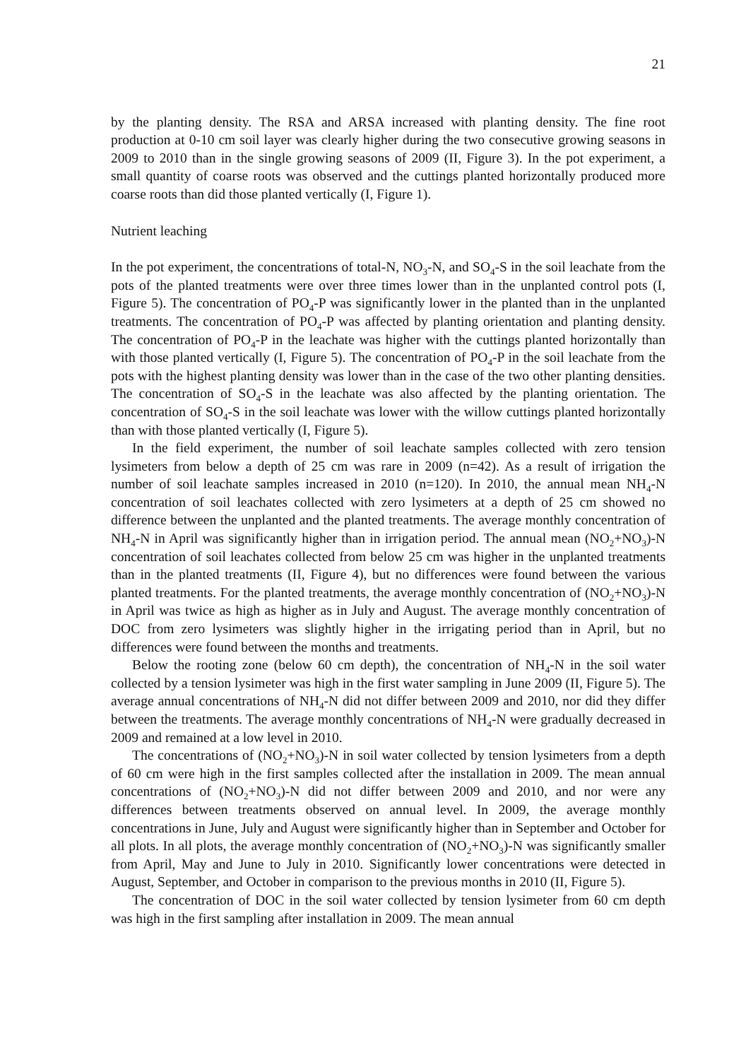21
by the planting density. The RSA and ARSA increased with planting density. The fine root production at 0-10 cm soil layer was clearly higher during the two consecutive growing seasons in 2009 to 2010 than in the single growing seasons of 2009 (II, Figure 3). In the pot experiment, a small quantity of coarse roots was observed and the cuttings planted horizontally produced more coarse roots than did those planted vertically (I, Figure 1).
Nutrient leaching
In the pot experiment, the concentrations of total-N, NO<sub>3</sub>-N, and SO<sub>4</sub>-S in the soil leachate from the pots of the planted treatments were over three times lower than in the unplanted control pots (I, Figure 5). The concentration of PO<sub>4</sub>-P was significantly lower in the planted than in the unplanted treatments. The concentration of PO<sub>4</sub>-P was affected by planting orientation and planting density. The concentration of PO<sub>4</sub>-P in the leachate was higher with the cuttings planted horizontally than with those planted vertically (I, Figure 5). The concentration of PO<sub>4</sub>-P in the soil leachate from the pots with the highest planting density was lower than in the case of the two other planting densities. The concentration of SO<sub>4</sub>-S in the leachate was also affected by the planting orientation. The concentration of SO<sub>4</sub>-S in the soil leachate was lower with the willow cuttings planted horizontally than with those planted vertically (I, Figure 5).
In the field experiment, the number of soil leachate samples collected with zero tension lysimeters from below a depth of 25 cm was rare in 2009 (n=42). As a result of irrigation the number of soil leachate samples increased in 2010 (n=120). In 2010, the annual mean NH<sub>4</sub>-N concentration of soil leachates collected with zero lysimeters at a depth of 25 cm showed no difference between the unplanted and the planted treatments. The average monthly concentration of NH<sub>4</sub>-N in April was significantly higher than in irrigation period. The annual mean (NO<sub>2</sub>+NO<sub>3</sub>)-N concentration of soil leachates collected from below 25 cm was higher in the unplanted treatments than in the planted treatments (II, Figure 4), but no differences were found between the various planted treatments. For the planted treatments, the average monthly concentration of (NO<sub>2</sub>+NO<sub>3</sub>)-N in April was twice as high as higher as in July and August. The average monthly concentration of DOC from zero lysimeters was slightly higher in the irrigating period than in April, but no differences were found between the months and treatments.
Below the rooting zone (below 60 cm depth), the concentration of NH<sub>4</sub>-N in the soil water collected by a tension lysimeter was high in the first water sampling in June 2009 (II, Figure 5). The average annual concentrations of NH<sub>4</sub>-N did not differ between 2009 and 2010, nor did they differ between the treatments. The average monthly concentrations of NH<sub>4</sub>-N were gradually decreased in 2009 and remained at a low level in 2010.
The concentrations of (NO<sub>2</sub>+NO<sub>3</sub>)-N in soil water collected by tension lysimeters from a depth of 60 cm were high in the first samples collected after the installation in 2009. The mean annual concentrations of (NO<sub>2</sub>+NO<sub>3</sub>)-N did not differ between 2009 and 2010, and nor were any differences between treatments observed on annual level. In 2009, the average monthly concentrations in June, July and August were significantly higher than in September and October for all plots. In all plots, the average monthly concentration of (NO<sub>2</sub>+NO<sub>3</sub>)-N was significantly smaller from April, May and June to July in 2010. Significantly lower concentrations were detected in August, September, and October in comparison to the previous months in 2010 (II, Figure 5).
The concentration of DOC in the soil water collected by tension lysimeter from 60 cm depth was high in the first sampling after installation in 2009. The mean annual